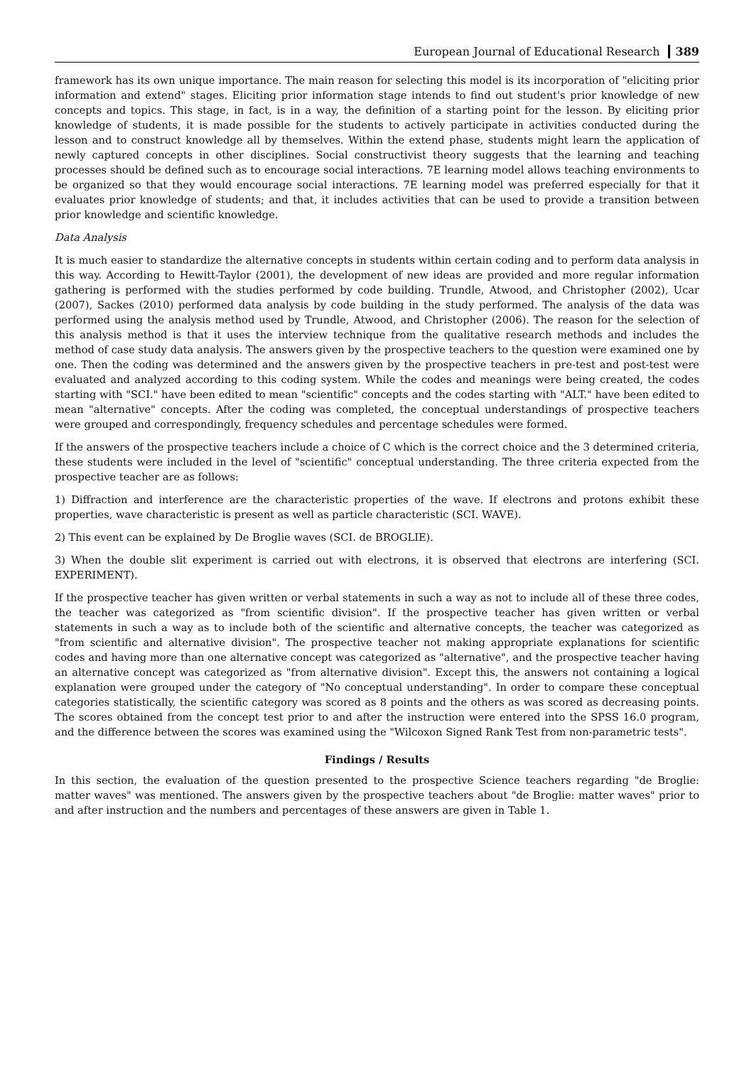European Journal of Educational Research 389
framework has its own unique importance. The main reason for selecting this model is its incorporation of "eliciting prior information and extend" stages. Eliciting prior information stage intends to find out student's prior knowledge of new concepts and topics. This stage, in fact, is in a way, the definition of a starting point for the lesson. By eliciting prior knowledge of students, it is made possible for the students to actively participate in activities conducted during the lesson and to construct knowledge all by themselves. Within the extend phase, students might learn the application of newly captured concepts in other disciplines. Social constructivist theory suggests that the learning and teaching processes should be defined such as to encourage social interactions. 7E learning model allows teaching environments to be organized so that they would encourage social interactions. 7E learning model was preferred especially for that it evaluates prior knowledge of students; and that, it includes activities that can be used to provide a transition between prior knowledge and scientific knowledge.
Data Analysis
It is much easier to standardize the alternative concepts in students within certain coding and to perform data analysis in this way. According to Hewitt-Taylor (2001), the development of new ideas are provided and more regular information gathering is performed with the studies performed by code building. Trundle, Atwood, and Christopher (2002), Ucar (2007), Sackes (2010) performed data analysis by code building in the study performed. The analysis of the data was performed using the analysis method used by Trundle, Atwood, and Christopher (2006). The reason for the selection of this analysis method is that it uses the interview technique from the qualitative research methods and includes the method of case study data analysis. The answers given by the prospective teachers to the question were examined one by one. Then the coding was determined and the answers given by the prospective teachers in pre-test and post-test were evaluated and analyzed according to this coding system. While the codes and meanings were being created, the codes starting with "SCI." have been edited to mean "scientific" concepts and the codes starting with "ALT." have been edited to mean "alternative" concepts. After the coding was completed, the conceptual understandings of prospective teachers were grouped and correspondingly, frequency schedules and percentage schedules were formed.
If the answers of the prospective teachers include a choice of C which is the correct choice and the 3 determined criteria, these students were included in the level of "scientific" conceptual understanding. The three criteria expected from the prospective teacher are as follows:
1) Diffraction and interference are the characteristic properties of the wave. If electrons and protons exhibit these properties, wave characteristic is present as well as particle characteristic (SCI. WAVE).
2) This event can be explained by De Broglie waves (SCI. de BROGLIE).
3) When the double slit experiment is carried out with electrons, it is observed that electrons are interfering (SCI. EXPERIMENT).
If the prospective teacher has given written or verbal statements in such a way as not to include all of these three codes, the teacher was categorized as "from scientific division". If the prospective teacher has given written or verbal statements in such a way as to include both of the scientific and alternative concepts, the teacher was categorized as "from scientific and alternative division". The prospective teacher not making appropriate explanations for scientific codes and having more than one alternative concept was categorized as "alternative", and the prospective teacher having an alternative concept was categorized as "from alternative division". Except this, the answers not containing a logical explanation were grouped under the category of "No conceptual understanding". In order to compare these conceptual categories statistically, the scientific category was scored as 8 points and the others as was scored as decreasing points. The scores obtained from the concept test prior to and after the instruction were entered into the SPSS 16.0 program, and the difference between the scores was examined using the "Wilcoxon Signed Rank Test from non-parametric tests".
Findings / Results
In this section, the evaluation of the question presented to the prospective Science teachers regarding "de Broglie: matter waves" was mentioned. The answers given by the prospective teachers about "de Broglie: matter waves" prior to and after instruction and the numbers and percentages of these answers are given in Table 1.